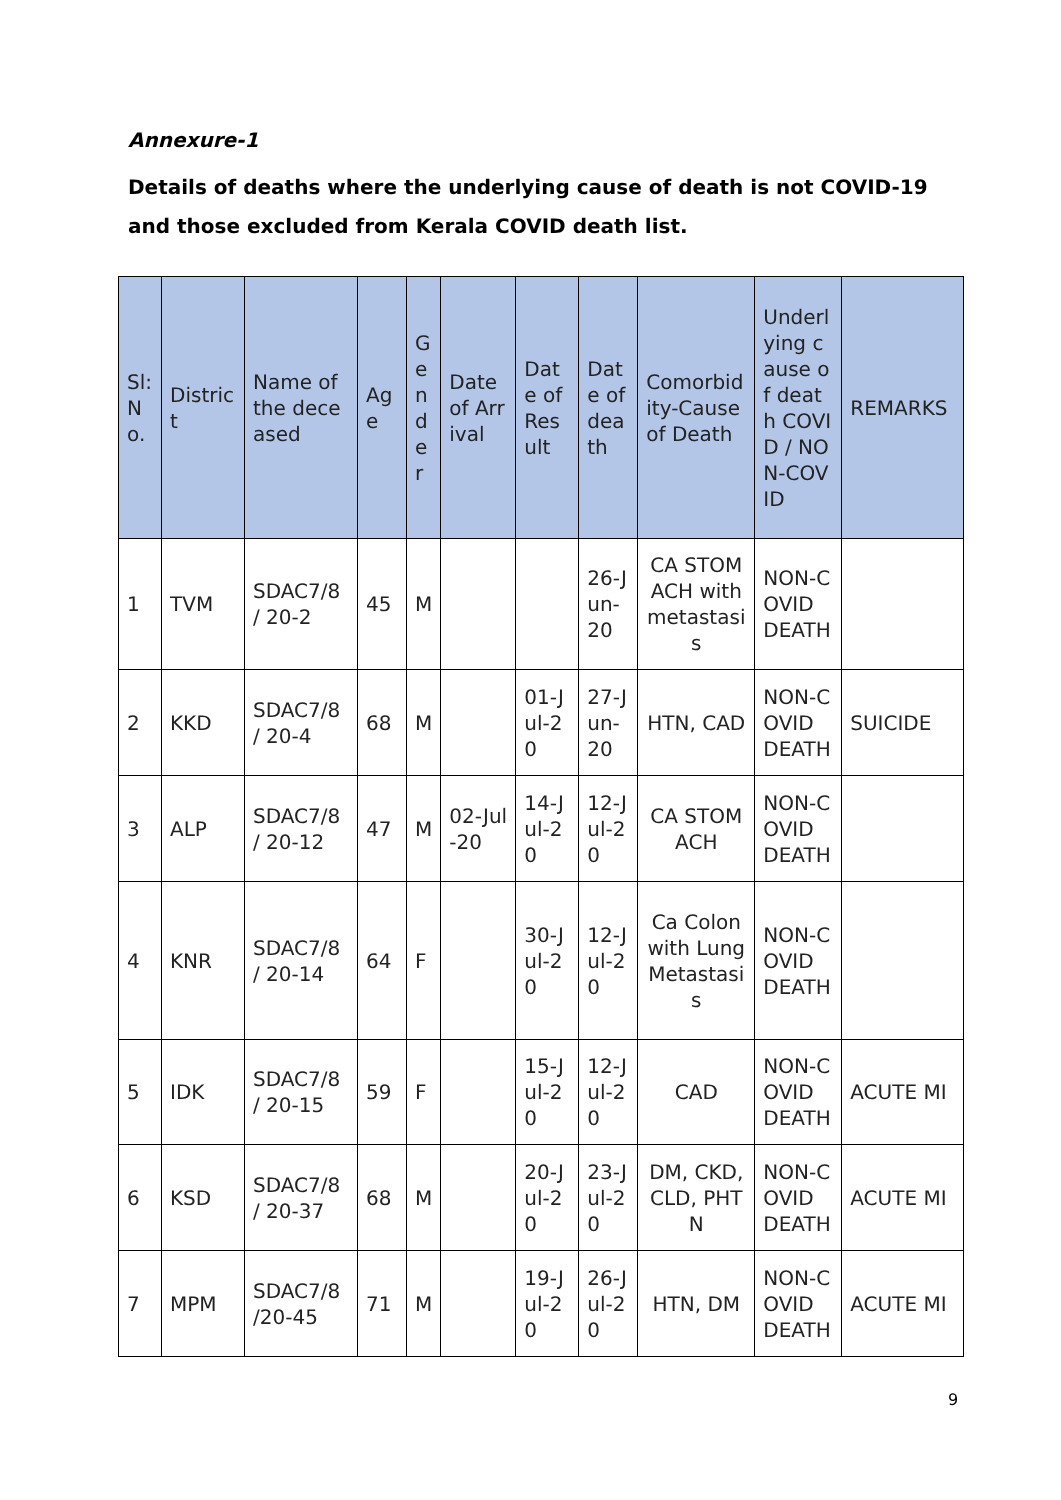Annexure-1
Details of deaths where the underlying cause of death is not COVID-19 and those excluded from Kerala COVID death list.
| Sl: No. | District | Name of the deceased | Age | Gender | Date of Arrival | Date of Result | Date of death | Comorbidity-Cause of Death | Underlying cause of death COVID / NON-COVID | REMARKS |
| --- | --- | --- | --- | --- | --- | --- | --- | --- | --- | --- |
| 1 | TVM | SDAC7/8 / 20-2 | 45 | M | | | 26-Jun-20 | CA STOMACH with metastasis | NON-COVID DEATH | |
| 2 | KKD | SDAC7/8 / 20-4 | 68 | M | | 01-Jul-20 | 27-Jun-20 | HTN, CAD | NON-COVID DEATH | SUICIDE |
| 3 | ALP | SDAC7/8 / 20-12 | 47 | M | 02-Jul-20 | 14-Jul-20 | 12-Jul-20 | CA STOMACH | NON-COVID DEATH | |
| 4 | KNR | SDAC7/8 / 20-14 | 64 | F | | 30-Jul-20 | 12-Jul-20 | Ca Colon with Lung Metastasis | NON-COVID DEATH | |
| 5 | IDK | SDAC7/8 / 20-15 | 59 | F | | 15-Jul-20 | 12-Jul-20 | CAD | NON-COVID DEATH | ACUTE MI |
| 6 | KSD | SDAC7/8 / 20-37 | 68 | M | | 20-Jul-20 | 23-Jul-20 | DM, CKD, CLD, PHTN | NON-COVID DEATH | ACUTE MI |
| 7 | MPM | SDAC7/8 /20-45 | 71 | M | | 19-Jul-20 | 26-Jul-20 | HTN, DM | NON-COVID DEATH | ACUTE MI |
9